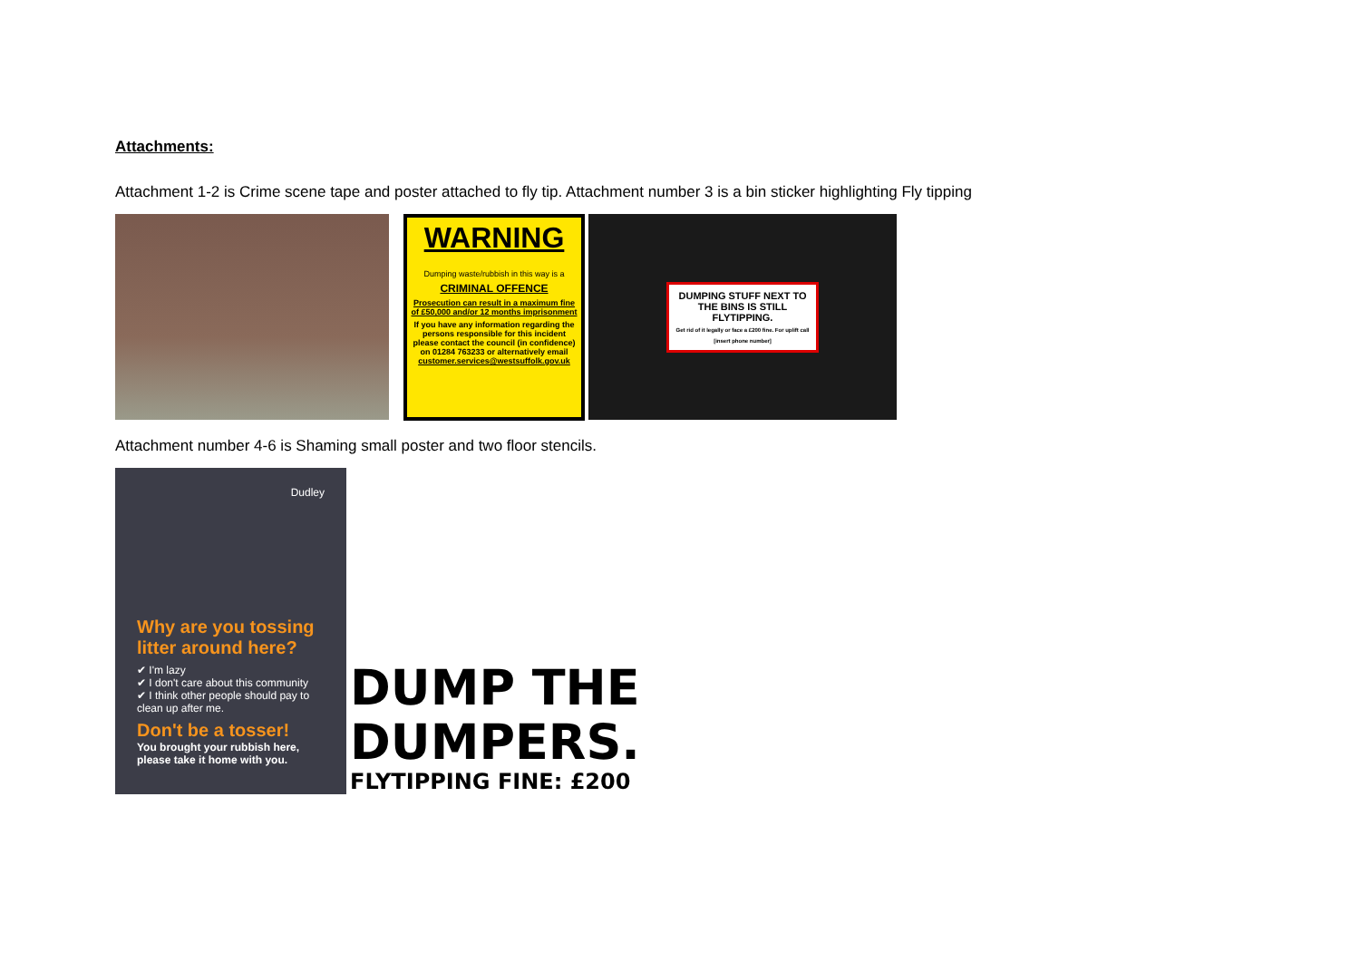Attachments:
Attachment 1-2 is Crime scene tape and poster attached to fly tip. Attachment number 3 is a bin sticker highlighting Fly tipping
WARNING
Dumping waste/rubbish in this way is a
CRIMINAL OFFENCE
Prosecution can result in a maximum fine of £50,000 and/or 12 months imprisonment
If you have any information regarding the persons responsible for this incident please contact the council (in confidence) on 01284 763233 or alternatively email customer.services@westsuffolk.gov.uk
DUMPING STUFF NEXT TO THE BINS IS STILL FLYTIPPING.
Get rid of it legally or face a £200 fine. For uplift call [insert phone number]
Attachment number 4-6 is Shaming small poster and two floor stencils.
Dudley
Why are you tossing litter around here?
✔ I'm lazy
✔ I don't care about this community
✔ I think other people should pay to clean up after me.
Don't be a tosser!
You brought your rubbish here, please take it home with you.
DUMP THE
DUMPERS.
FLYTIPPING FINE: £200